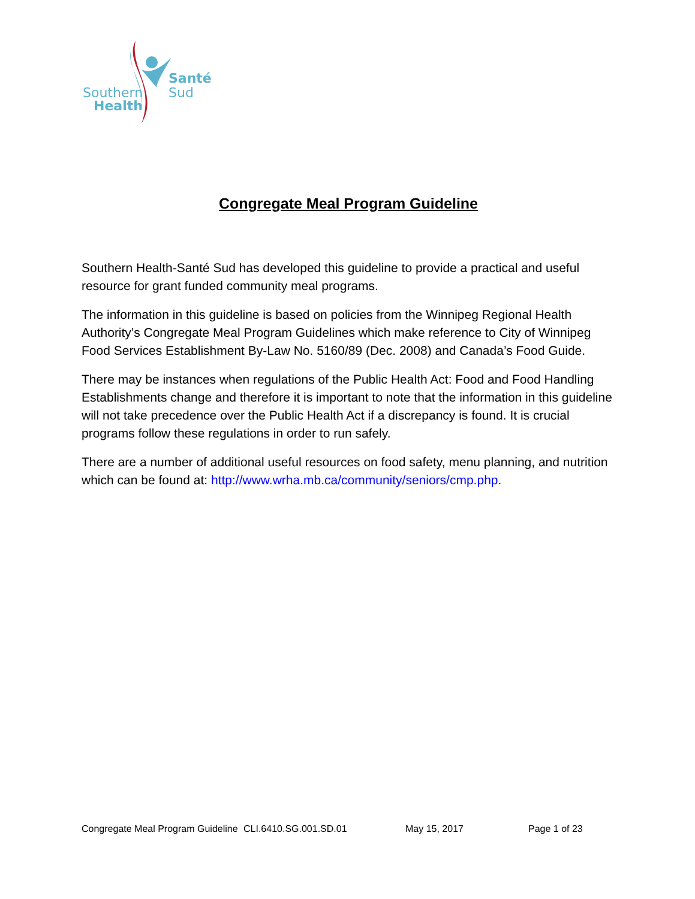Santé
Sud
Southern
Health
Congregate Meal Program Guideline
Southern Health-Santé Sud has developed this guideline to provide a practical and useful resource for grant funded community meal programs.
The information in this guideline is based on policies from the Winnipeg Regional Health Authority’s Congregate Meal Program Guidelines which make reference to City of Winnipeg Food Services Establishment By-Law No. 5160/89 (Dec. 2008) and Canada’s Food Guide.
There may be instances when regulations of the Public Health Act: Food and Food Handling Establishments change and therefore it is important to note that the information in this guideline will not take precedence over the Public Health Act if a discrepancy is found. It is crucial programs follow these regulations in order to run safely.
There are a number of additional useful resources on food safety, menu planning, and nutrition which can be found at: http://www.wrha.mb.ca/community/seniors/cmp.php.
Congregate Meal Program Guideline CLI.6410.SG.001.SD.01 May 15, 2017 Page 1 of 23